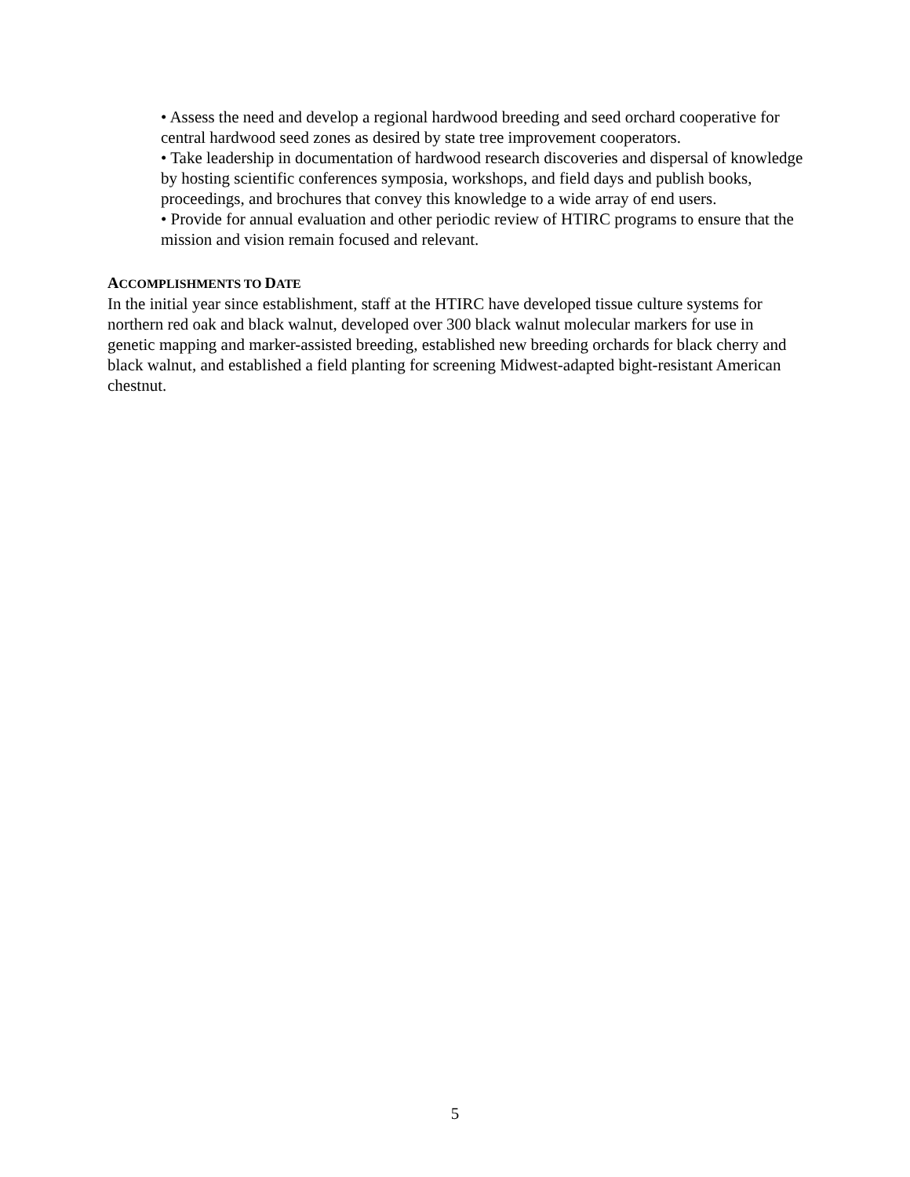• Assess the need and develop a regional hardwood breeding and seed orchard cooperative for central hardwood seed zones as desired by state tree improvement cooperators.
• Take leadership in documentation of hardwood research discoveries and dispersal of knowledge by hosting scientific conferences symposia, workshops, and field days and publish books, proceedings, and brochures that convey this knowledge to a wide array of end users.
• Provide for annual evaluation and other periodic review of HTIRC programs to ensure that the mission and vision remain focused and relevant.
ACCOMPLISHMENTS TO DATE
In the initial year since establishment, staff at the HTIRC have developed tissue culture systems for northern red oak and black walnut, developed over 300 black walnut molecular markers for use in genetic mapping and marker-assisted breeding, established new breeding orchards for black cherry and black walnut, and established a field planting for screening Midwest-adapted bight-resistant American chestnut.
5